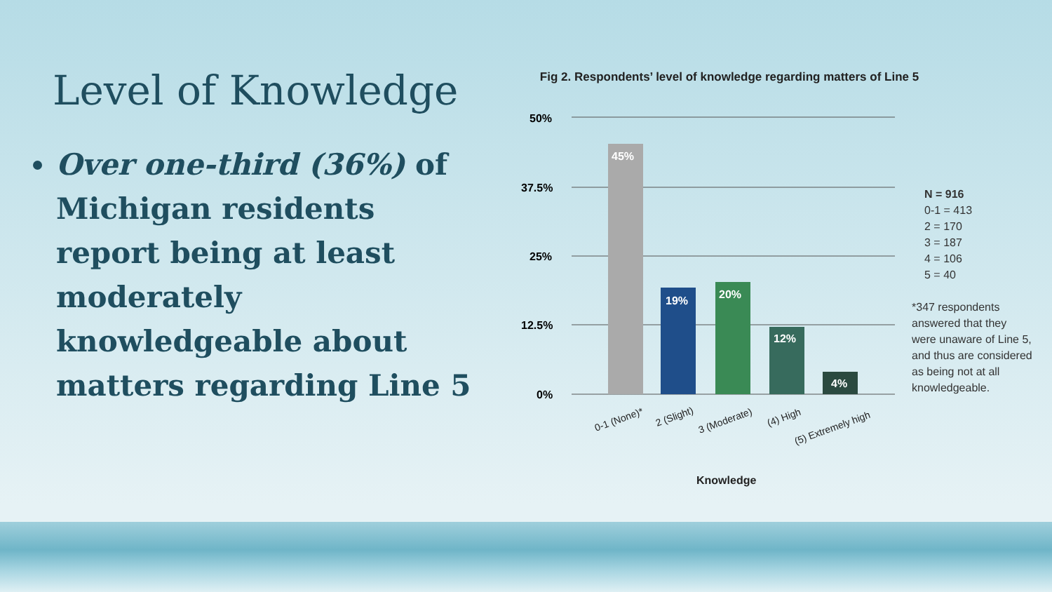Level of Knowledge
Over one-third (36%) of Michigan residents report being at least moderately knowledgeable about matters regarding Line 5
Fig 2. Respondents’ level of knowledge regarding matters of Line 5
50%
37.5%
25%
12.5%
0%
45%
19%
20%
12%
4%
0-1 (None)*
2 (Slight)
3 (Moderate)
(4) High
(5) Extremely high
Knowledge
N = 916
0-1 = 413
2 = 170
3 = 187
4 = 106
5 = 40
*347 respondents
answered that they
were unaware of Line 5,
and thus are considered
as being not at all
knowledgeable.